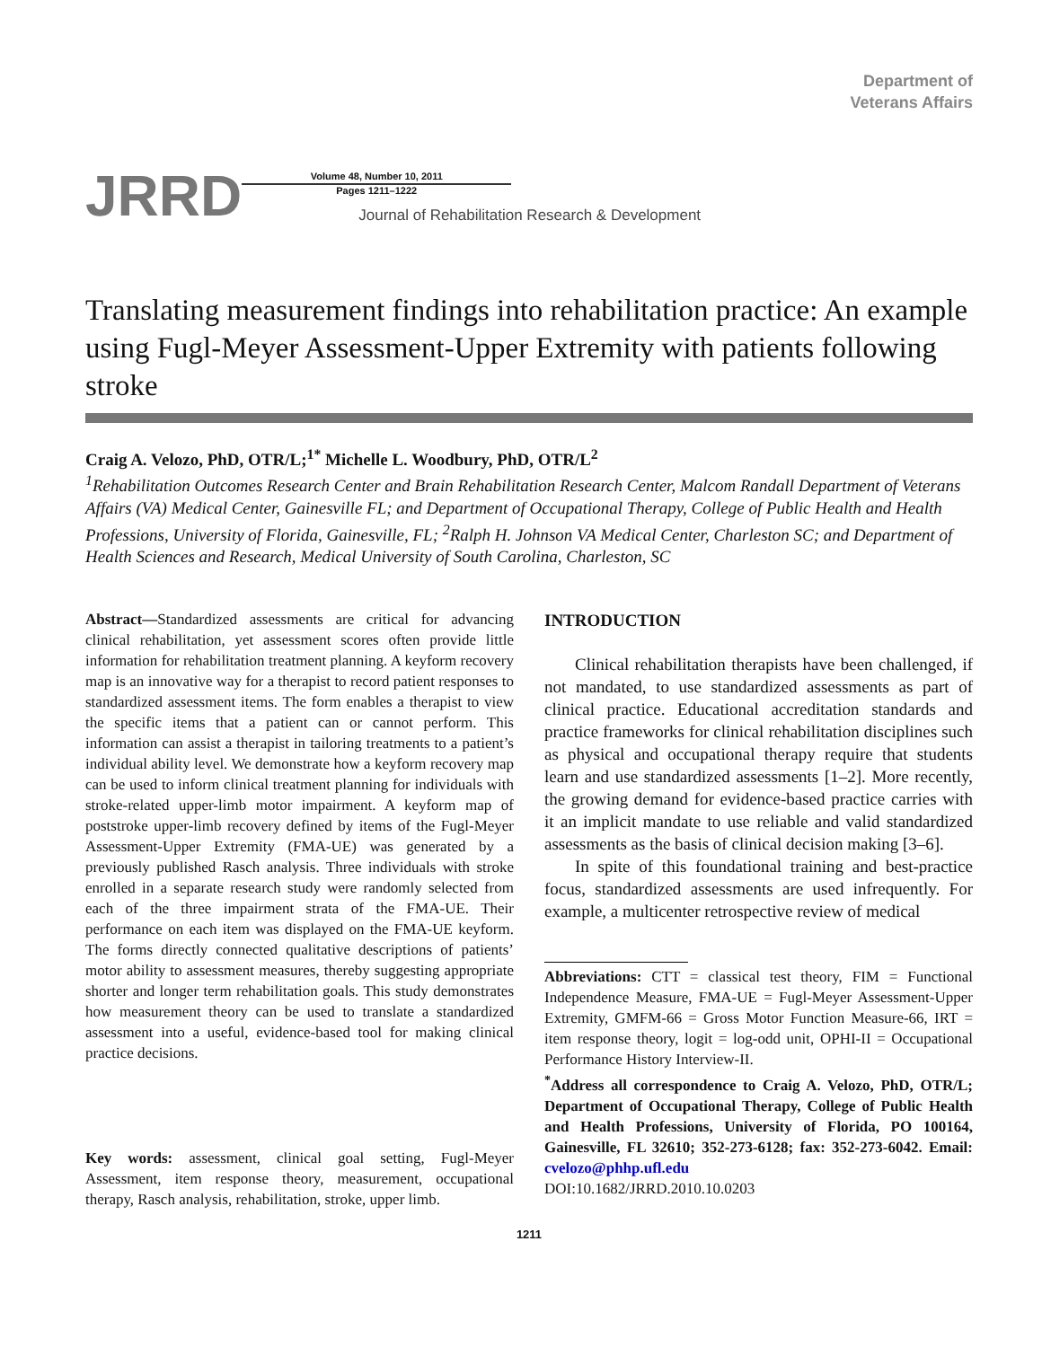Department of
Veterans Affairs
JRRD
Volume 48, Number 10, 2011
Pages 1211–1222
Journal of Rehabilitation Research & Development
Translating measurement findings into rehabilitation practice: An example using Fugl-Meyer Assessment-Upper Extremity with patients following stroke
Craig A. Velozo, PhD, OTR/L;<sup>1*</sup> Michelle L. Woodbury, PhD, OTR/L<sup>2</sup>
<sup>1</sup> Rehabilitation Outcomes Research Center and Brain Rehabilitation Research Center, Malcom Randall Department of Veterans Affairs (VA) Medical Center, Gainesville FL; and Department of Occupational Therapy, College of Public Health and Health Professions, University of Florida, Gainesville, FL; <sup>2</sup>Ralph H. Johnson VA Medical Center, Charleston SC; and Department of Health Sciences and Research, Medical University of South Carolina, Charleston, SC
Abstract—Standardized assessments are critical for advancing clinical rehabilitation, yet assessment scores often provide little information for rehabilitation treatment planning. A keyform recovery map is an innovative way for a therapist to record patient responses to standardized assessment items. The form enables a therapist to view the specific items that a patient can or cannot perform. This information can assist a therapist in tailoring treatments to a patient’s individual ability level. We demonstrate how a keyform recovery map can be used to inform clinical treatment planning for individuals with stroke-related upper-limb motor impairment. A keyform map of poststroke upper-limb recovery defined by items of the Fugl-Meyer Assessment-Upper Extremity (FMA-UE) was generated by a previously published Rasch analysis. Three individuals with stroke enrolled in a separate research study were randomly selected from each of the three impairment strata of the FMA-UE. Their performance on each item was displayed on the FMA-UE keyform. The forms directly connected qualitative descriptions of patients’ motor ability to assessment measures, thereby suggesting appropriate shorter and longer term rehabilitation goals. This study demonstrates how measurement theory can be used to translate a standardized assessment into a useful, evidence-based tool for making clinical practice decisions.
Key words: assessment, clinical goal setting, Fugl-Meyer Assessment, item response theory, measurement, occupational therapy, Rasch analysis, rehabilitation, stroke, upper limb.
INTRODUCTION
Clinical rehabilitation therapists have been challenged, if not mandated, to use standardized assessments as part of clinical practice. Educational accreditation standards and practice frameworks for clinical rehabilitation disciplines such as physical and occupational therapy require that students learn and use standardized assessments [1–2]. More recently, the growing demand for evidence-based practice carries with it an implicit mandate to use reliable and valid standardized assessments as the basis of clinical decision making [3–6].
In spite of this foundational training and best-practice focus, standardized assessments are used infrequently. For example, a multicenter retrospective review of medical
Abbreviations: CTT = classical test theory, FIM = Functional Independence Measure, FMA-UE = Fugl-Meyer Assessment-Upper Extremity, GMFM-66 = Gross Motor Function Measure-66, IRT = item response theory, logit = log-odd unit, OPHI-II = Occupational Performance History Interview-II.
<sup>*</sup> Address all correspondence to Craig A. Velozo, PhD, OTR/L; Department of Occupational Therapy, College of Public Health and Health Professions, University of Florida, PO 100164, Gainesville, FL 32610; 352-273-6128; fax: 352-273-6042. Email: cvelozo@phhp.ufl.edu
DOI:10.1682/JRRD.2010.10.0203
1211